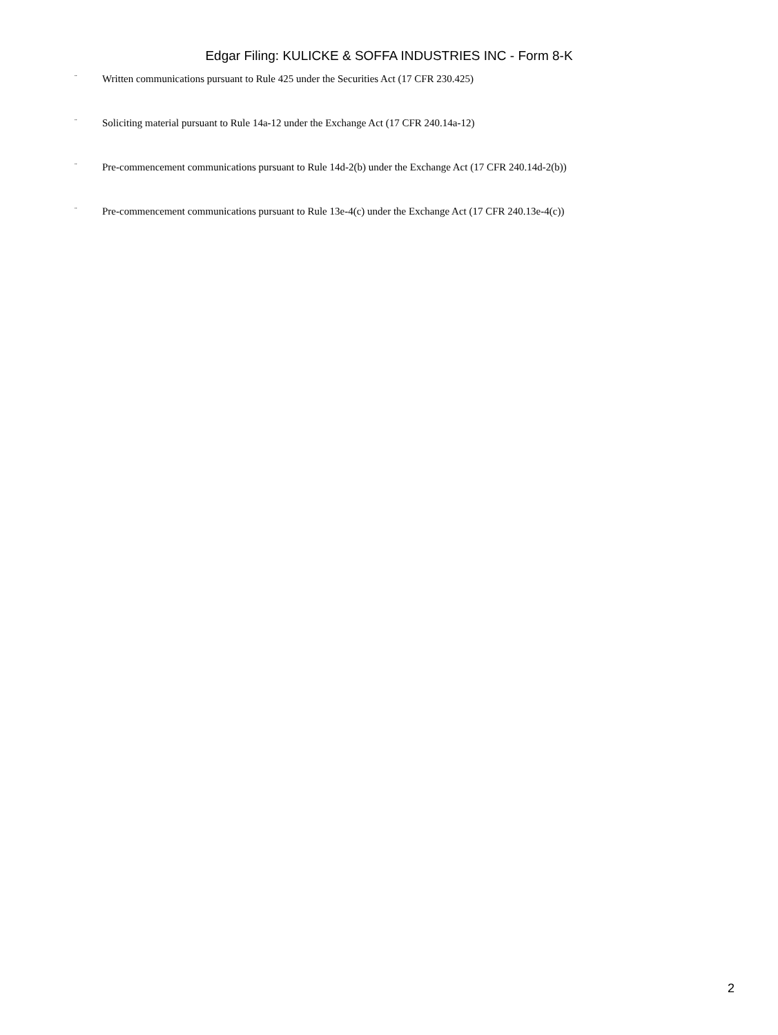Edgar Filing: KULICKE & SOFFA INDUSTRIES INC - Form 8-K
¨ Written communications pursuant to Rule 425 under the Securities Act (17 CFR 230.425)
¨ Soliciting material pursuant to Rule 14a-12 under the Exchange Act (17 CFR 240.14a-12)
¨ Pre-commencement communications pursuant to Rule 14d-2(b) under the Exchange Act (17 CFR 240.14d-2(b))
¨ Pre-commencement communications pursuant to Rule 13e-4(c) under the Exchange Act (17 CFR 240.13e-4(c))
2